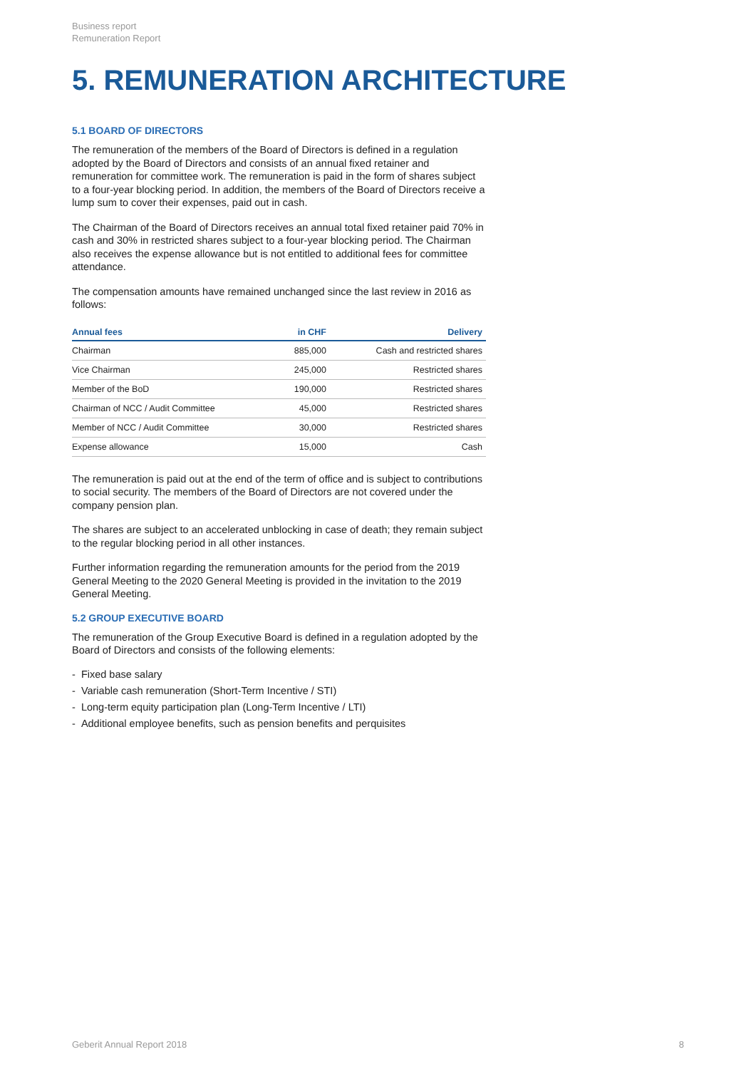Business report
Remuneration Report
5. REMUNERATION ARCHITECTURE
5.1 BOARD OF DIRECTORS
The remuneration of the members of the Board of Directors is defined in a regulation adopted by the Board of Directors and consists of an annual fixed retainer and remuneration for committee work. The remuneration is paid in the form of shares subject to a four-year blocking period. In addition, the members of the Board of Directors receive a lump sum to cover their expenses, paid out in cash.
The Chairman of the Board of Directors receives an annual total fixed retainer paid 70% in cash and 30% in restricted shares subject to a four-year blocking period. The Chairman also receives the expense allowance but is not entitled to additional fees for committee attendance.
The compensation amounts have remained unchanged since the last review in 2016 as follows:
| Annual fees | in CHF | Delivery |
| --- | --- | --- |
| Chairman | 885,000 | Cash and restricted shares |
| Vice Chairman | 245,000 | Restricted shares |
| Member of the BoD | 190,000 | Restricted shares |
| Chairman of NCC / Audit Committee | 45,000 | Restricted shares |
| Member of NCC / Audit Committee | 30,000 | Restricted shares |
| Expense allowance | 15,000 | Cash |
The remuneration is paid out at the end of the term of office and is subject to contributions to social security. The members of the Board of Directors are not covered under the company pension plan.
The shares are subject to an accelerated unblocking in case of death; they remain subject to the regular blocking period in all other instances.
Further information regarding the remuneration amounts for the period from the 2019 General Meeting to the 2020 General Meeting is provided in the invitation to the 2019 General Meeting.
5.2 GROUP EXECUTIVE BOARD
The remuneration of the Group Executive Board is defined in a regulation adopted by the Board of Directors and consists of the following elements:
- Fixed base salary
- Variable cash remuneration (Short-Term Incentive / STI)
- Long-term equity participation plan (Long-Term Incentive / LTI)
- Additional employee benefits, such as pension benefits and perquisites
Geberit Annual Report 2018 8